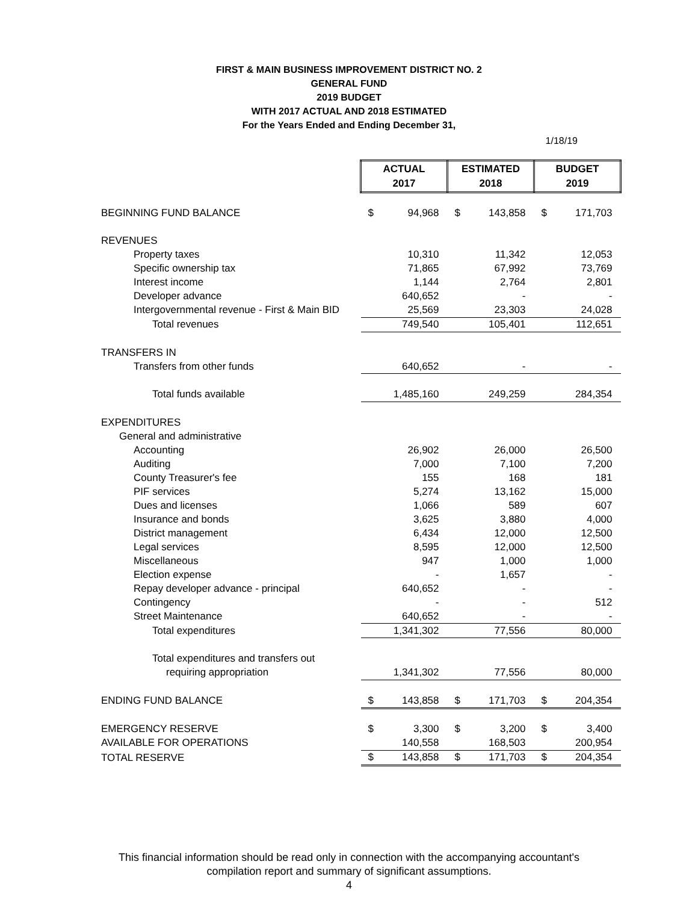FIRST & MAIN BUSINESS IMPROVEMENT DISTRICT NO. 2
GENERAL FUND
2019 BUDGET
WITH 2017 ACTUAL AND 2018 ESTIMATED
For the Years Ended and Ending December 31,
1/18/19
| | ACTUAL 2017 | | ESTIMATED 2018 | | BUDGET 2019 | |
| BEGINNING FUND BALANCE | $ | 94,968 | $ | 143,858 | $ | 171,703 |
| REVENUES | | | | | | |
| Property taxes | | 10,310 | | 11,342 | | 12,053 |
| Specific ownership tax | | 71,865 | | 67,992 | | 73,769 |
| Interest income | | 1,144 | | 2,764 | | 2,801 |
| Developer advance | | 640,652 | | - | | - |
| Intergovernmental revenue - First & Main BID | | 25,569 | | 23,303 | | 24,028 |
| Total revenues | | 749,540 | | 105,401 | | 112,651 |
| TRANSFERS IN | | | | | | |
| Transfers from other funds | | 640,652 | | - | | - |
| Total funds available | | 1,485,160 | | 249,259 | | 284,354 |
| EXPENDITURES | | | | | | |
| General and administrative | | | | | | |
| Accounting | | 26,902 | | 26,000 | | 26,500 |
| Auditing | | 7,000 | | 7,100 | | 7,200 |
| County Treasurer's fee | | 155 | | 168 | | 181 |
| PIF services | | 5,274 | | 13,162 | | 15,000 |
| Dues and licenses | | 1,066 | | 589 | | 607 |
| Insurance and bonds | | 3,625 | | 3,880 | | 4,000 |
| District management | | 6,434 | | 12,000 | | 12,500 |
| Legal services | | 8,595 | | 12,000 | | 12,500 |
| Miscellaneous | | 947 | | 1,000 | | 1,000 |
| Election expense | | - | | 1,657 | | - |
| Repay developer advance - principal | | 640,652 | | - | | - |
| Contingency | | - | | - | | 512 |
| Street Maintenance | | 640,652 | | - | | - |
| Total expenditures | | 1,341,302 | | 77,556 | | 80,000 |
| Total expenditures and transfers out | | | | | | |
| requiring appropriation | | 1,341,302 | | 77,556 | | 80,000 |
| ENDING FUND BALANCE | $ | 143,858 | $ | 171,703 | $ | 204,354 |
| EMERGENCY RESERVE | $ | 3,300 | $ | 3,200 | $ | 3,400 |
| AVAILABLE FOR OPERATIONS | | 140,558 | | 168,503 | | 200,954 |
| TOTAL RESERVE | $ | 143,858 | $ | 171,703 | $ | 204,354 |
This financial information should be read only in connection with the accompanying accountant's
compilation report and summary of significant assumptions.
4